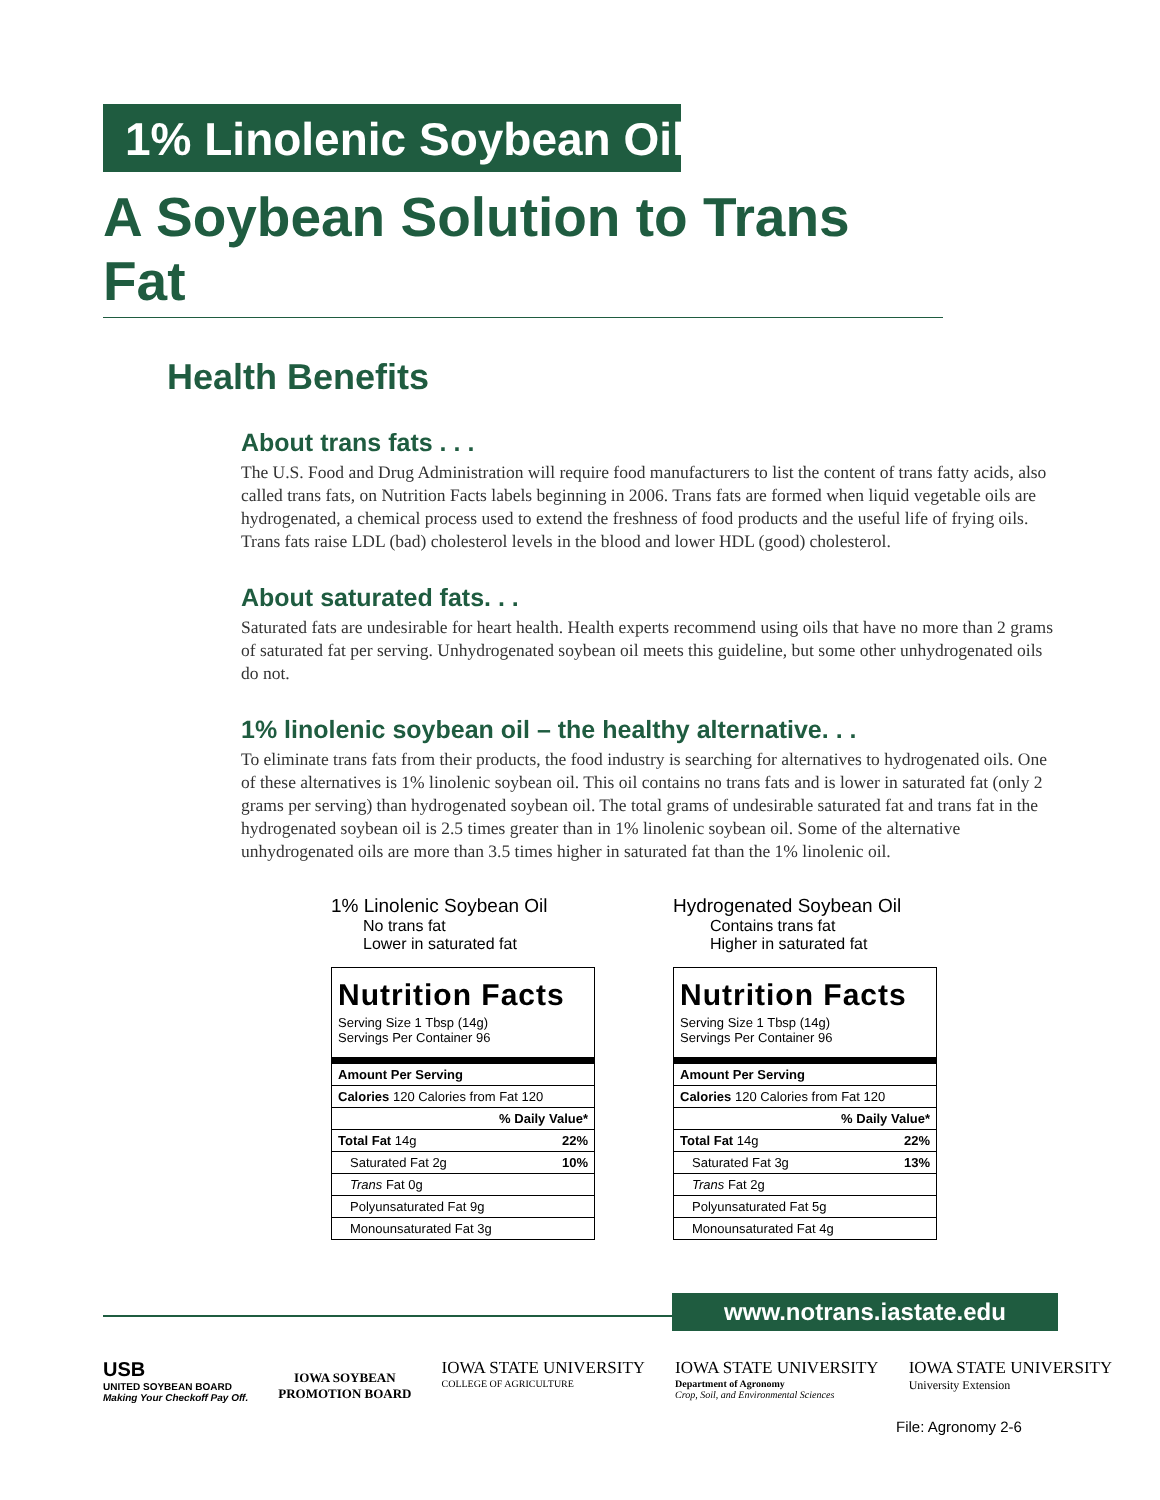1% Linolenic Soybean Oil
A Soybean Solution to Trans Fat
Health Benefits
About trans fats . . .
The U.S. Food and Drug Administration will require food manufacturers to list the content of trans fatty acids, also called trans fats, on Nutrition Facts labels beginning in 2006. Trans fats are formed when liquid vegetable oils are hydrogenated, a chemical process used to extend the freshness of food products and the useful life of frying oils. Trans fats raise LDL (bad) cholesterol levels in the blood and lower HDL (good) cholesterol.
About saturated fats. . .
Saturated fats are undesirable for heart health. Health experts recommend using oils that have no more than 2 grams of saturated fat per serving. Unhydrogenated soybean oil meets this guideline, but some other unhydrogenated oils do not.
1% linolenic soybean oil – the healthy alternative. . .
To eliminate trans fats from their products, the food industry is searching for alternatives to hydrogenated oils. One of these alternatives is 1% linolenic soybean oil. This oil contains no trans fats and is lower in saturated fat (only 2 grams per serving) than hydrogenated soybean oil. The total grams of undesirable saturated fat and trans fat in the hydrogenated soybean oil is 2.5 times greater than in 1% linolenic soybean oil. Some of the alternative unhydrogenated oils are more than 3.5 times higher in saturated fat than the 1% linolenic oil.
1% Linolenic Soybean Oil
No trans fat
Lower in saturated fat
| Nutrition Facts | |
| Serving Size 1 Tbsp (14g) Servings Per Container 96 | |
| Amount Per Serving | |
| Calories 120 Calories from Fat 120 | |
| % Daily Value* | |
| Total Fat 14g | 22% |
| Saturated Fat 2g | 10% |
| Trans Fat 0g | |
| Polyunsaturated Fat 9g | |
| Monounsaturated Fat 3g | |
Hydrogenated Soybean Oil
Contains trans fat
Higher in saturated fat
| Nutrition Facts | |
| Serving Size 1 Tbsp (14g) Servings Per Container 96 | |
| Amount Per Serving | |
| Calories 120 Calories from Fat 120 | |
| % Daily Value* | |
| Total Fat 14g | 22% |
| Saturated Fat 3g | 13% |
| Trans Fat 2g | |
| Polyunsaturated Fat 5g | |
| Monounsaturated Fat 4g | |
www.notrans.iastate.edu
USB
UNITED SOYBEAN BOARD
Making Your Checkoff Pay Off.
IOWA SOYBEAN
PROMOTION BOARD
IOWA STATE UNIVERSITY
COLLEGE OF AGRICULTURE
IOWA STATE UNIVERSITY
Department of Agronomy
Crop, Soil, and Environmental Sciences
IOWA STATE UNIVERSITY
University Extension
File: Agronomy 2-6